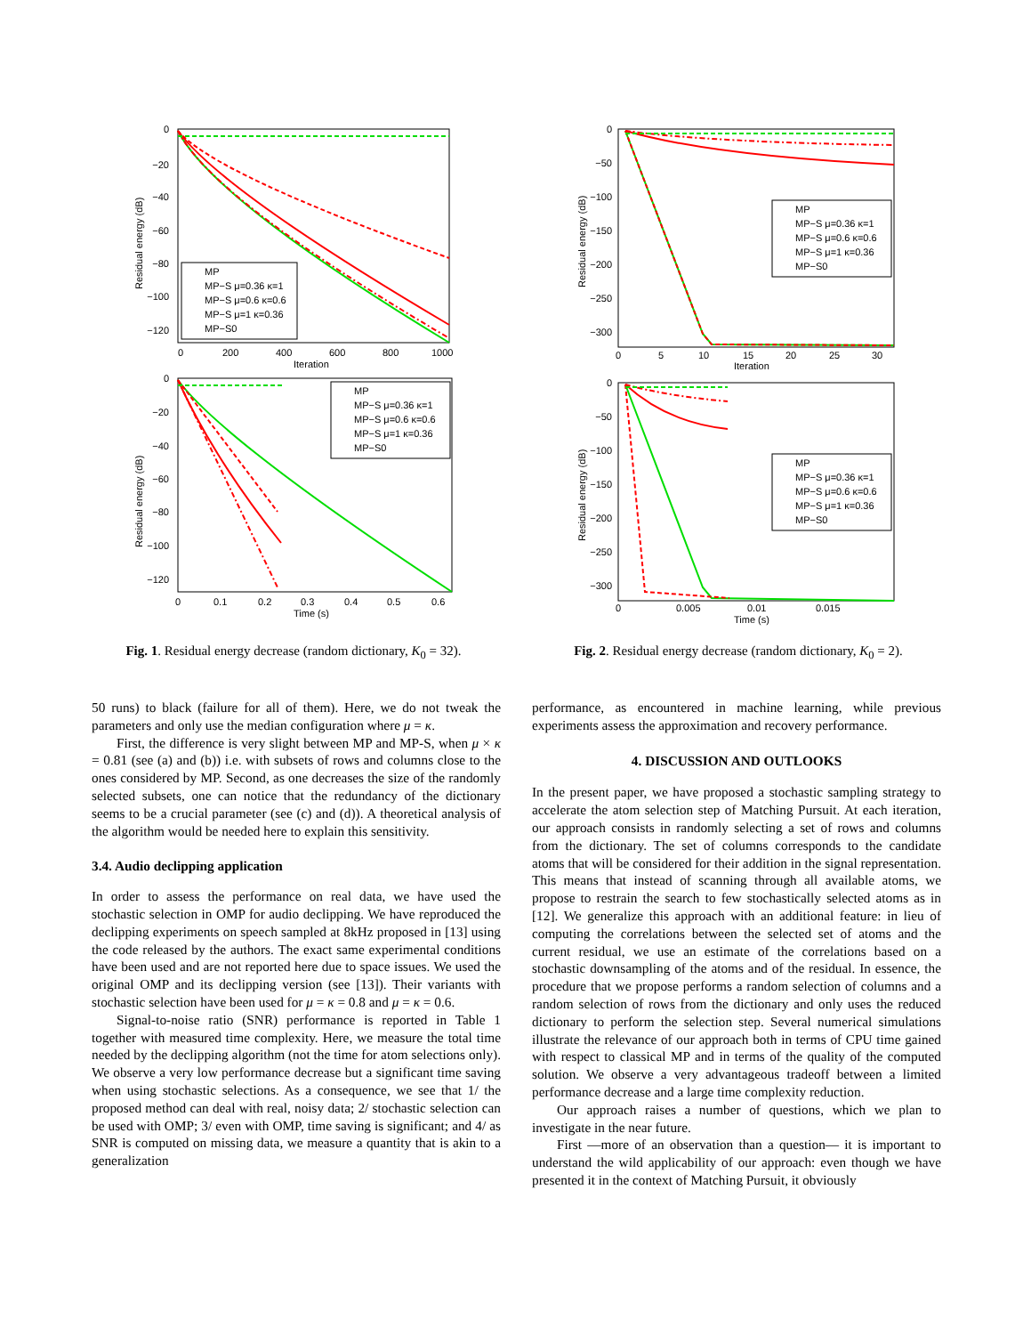0
−20
−40
−60
−80
−100
−120
0
200
400
600
800
1000
Iteration
Residual energy (dB)
MP
MP−S μ=0.36 κ=1
MP−S μ=0.6 κ=0.6
MP−S μ=1 κ=0.36
MP−S0
0
−20
−40
−60
−80
−100
−120
0
0.1
0.2
0.3
0.4
0.5
0.6
Time (s)
Residual energy (dB)
MP
MP−S μ=0.36 κ=1
MP−S μ=0.6 κ=0.6
MP−S μ=1 κ=0.36
MP−S0
Fig. 1. Residual energy decrease (random dictionary, K<sub>0</sub> = 32).
0
−50
−100
−150
−200
−250
−300
0
5
10
15
20
25
30
Iteration
Residual energy (dB)
MP
MP−S μ=0.36 κ=1
MP−S μ=0.6 κ=0.6
MP−S μ=1 κ=0.36
MP−S0
0
−50
−100
−150
−200
−250
−300
0
0.005
0.01
0.015
Time (s)
Residual energy (dB)
MP
MP−S μ=0.36 κ=1
MP−S μ=0.6 κ=0.6
MP−S μ=1 κ=0.36
MP−S0
Fig. 2. Residual energy decrease (random dictionary, K<sub>0</sub> = 2).
50 runs) to black (failure for all of them). Here, we do not tweak the parameters and only use the median configuration where μ = κ.
First, the difference is very slight between MP and MP-S, when μ × κ = 0.81 (see (a) and (b)) i.e. with subsets of rows and columns close to the ones considered by MP. Second, as one decreases the size of the randomly selected subsets, one can notice that the redundancy of the dictionary seems to be a crucial parameter (see (c) and (d)). A theoretical analysis of the algorithm would be needed here to explain this sensitivity.
3.4. Audio declipping application
In order to assess the performance on real data, we have used the stochastic selection in OMP for audio declipping. We have reproduced the declipping experiments on speech sampled at 8kHz proposed in [13] using the code released by the authors. The exact same experimental conditions have been used and are not reported here due to space issues. We used the original OMP and its declipping version (see [13]). Their variants with stochastic selection have been used for μ = κ = 0.8 and μ = κ = 0.6.
Signal-to-noise ratio (SNR) performance is reported in Table 1 together with measured time complexity. Here, we measure the total time needed by the declipping algorithm (not the time for atom selections only). We observe a very low performance decrease but a significant time saving when using stochastic selections. As a consequence, we see that 1/ the proposed method can deal with real, noisy data; 2/ stochastic selection can be used with OMP; 3/ even with OMP, time saving is significant; and 4/ as SNR is computed on missing data, we measure a quantity that is akin to a generalization
performance, as encountered in machine learning, while previous experiments assess the approximation and recovery performance.
4. DISCUSSION AND OUTLOOKS
In the present paper, we have proposed a stochastic sampling strategy to accelerate the atom selection step of Matching Pursuit. At each iteration, our approach consists in randomly selecting a set of rows and columns from the dictionary. The set of columns corresponds to the candidate atoms that will be considered for their addition in the signal representation. This means that instead of scanning through all available atoms, we propose to restrain the search to few stochastically selected atoms as in [12]. We generalize this approach with an additional feature: in lieu of computing the correlations between the selected set of atoms and the current residual, we use an estimate of the correlations based on a stochastic downsampling of the atoms and of the residual. In essence, the procedure that we propose performs a random selection of columns and a random selection of rows from the dictionary and only uses the reduced dictionary to perform the selection step. Several numerical simulations illustrate the relevance of our approach both in terms of CPU time gained with respect to classical MP and in terms of the quality of the computed solution. We observe a very advantageous tradeoff between a limited performance decrease and a large time complexity reduction.
Our approach raises a number of questions, which we plan to investigate in the near future.
First —more of an observation than a question— it is important to understand the wild applicability of our approach: even though we have presented it in the context of Matching Pursuit, it obviously